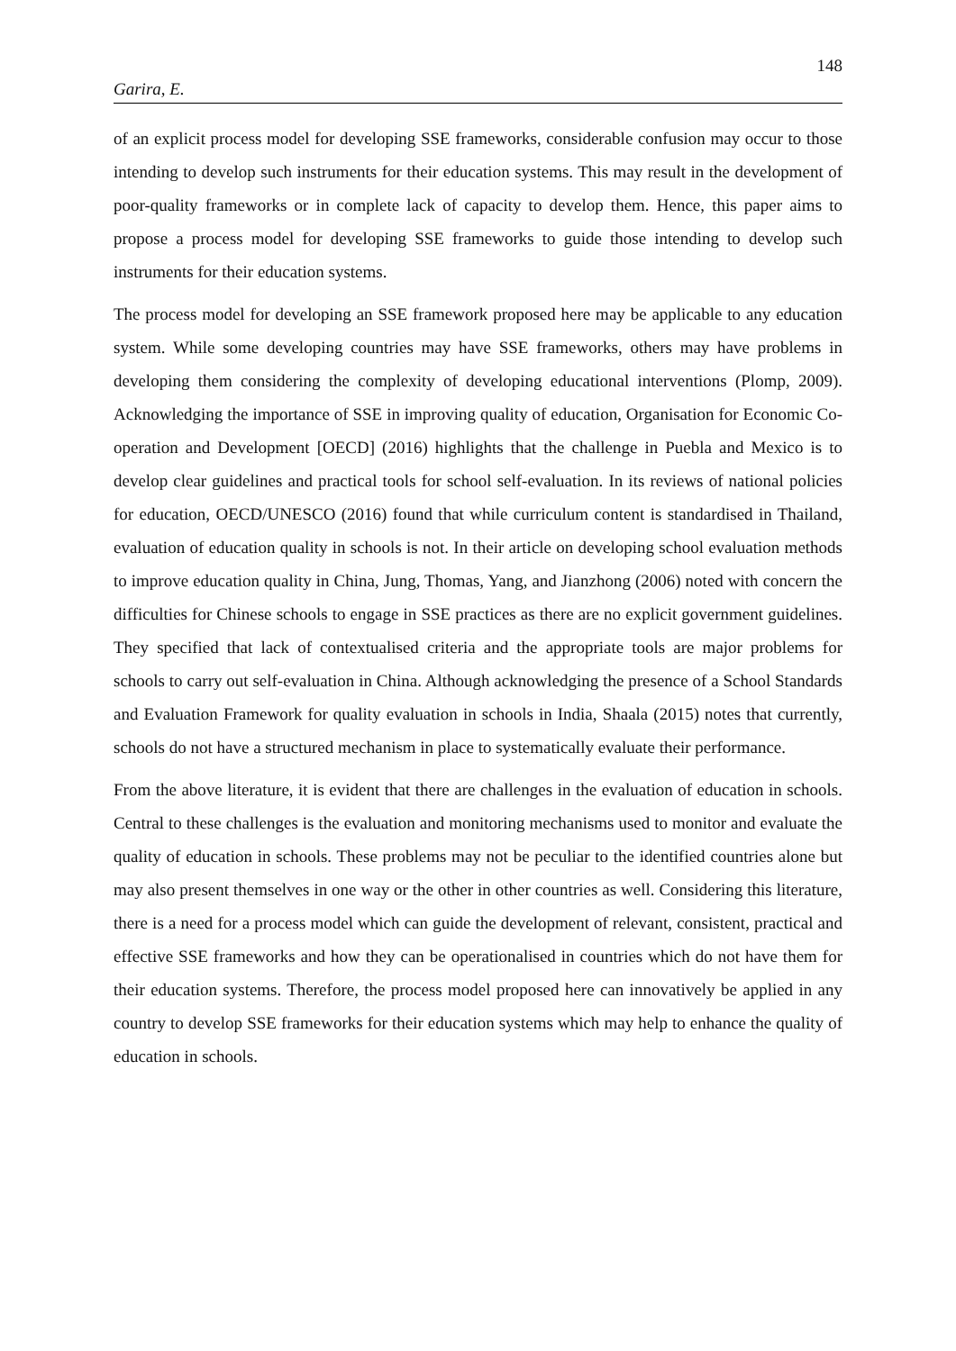148
Garira, E.
of an explicit process model for developing SSE frameworks, considerable confusion may occur to those intending to develop such instruments for their education systems. This may result in the development of poor-quality frameworks or in complete lack of capacity to develop them. Hence, this paper aims to propose a process model for developing SSE frameworks to guide those intending to develop such instruments for their education systems.
The process model for developing an SSE framework proposed here may be applicable to any education system. While some developing countries may have SSE frameworks, others may have problems in developing them considering the complexity of developing educational interventions (Plomp, 2009). Acknowledging the importance of SSE in improving quality of education, Organisation for Economic Co-operation and Development [OECD] (2016) highlights that the challenge in Puebla and Mexico is to develop clear guidelines and practical tools for school self-evaluation. In its reviews of national policies for education, OECD/UNESCO (2016) found that while curriculum content is standardised in Thailand, evaluation of education quality in schools is not. In their article on developing school evaluation methods to improve education quality in China, Jung, Thomas, Yang, and Jianzhong (2006) noted with concern the difficulties for Chinese schools to engage in SSE practices as there are no explicit government guidelines. They specified that lack of contextualised criteria and the appropriate tools are major problems for schools to carry out self-evaluation in China. Although acknowledging the presence of a School Standards and Evaluation Framework for quality evaluation in schools in India, Shaala (2015) notes that currently, schools do not have a structured mechanism in place to systematically evaluate their performance.
From the above literature, it is evident that there are challenges in the evaluation of education in schools. Central to these challenges is the evaluation and monitoring mechanisms used to monitor and evaluate the quality of education in schools. These problems may not be peculiar to the identified countries alone but may also present themselves in one way or the other in other countries as well. Considering this literature, there is a need for a process model which can guide the development of relevant, consistent, practical and effective SSE frameworks and how they can be operationalised in countries which do not have them for their education systems. Therefore, the process model proposed here can innovatively be applied in any country to develop SSE frameworks for their education systems which may help to enhance the quality of education in schools.